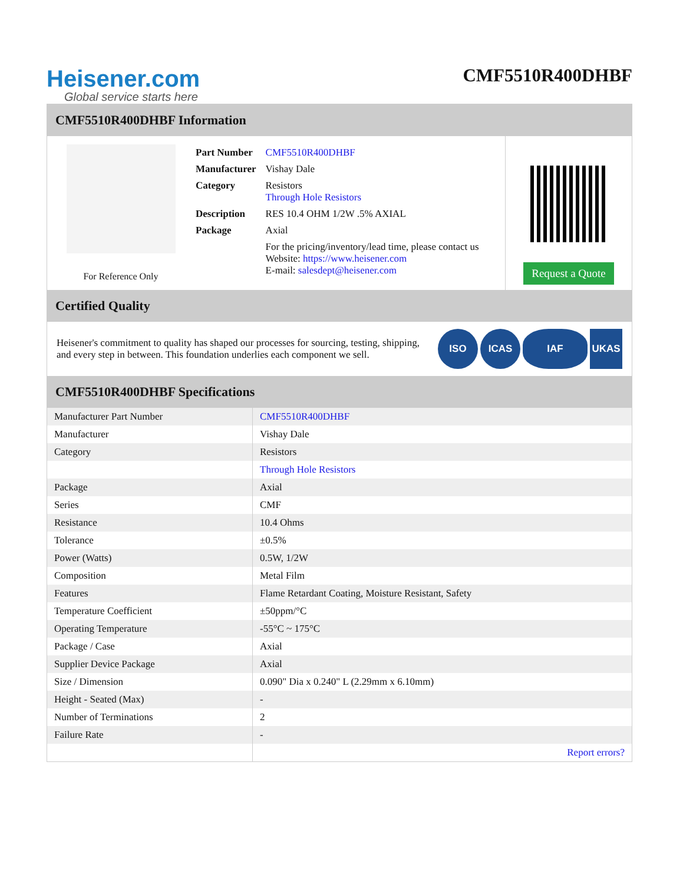Heisener.com
Global service starts here
CMF5510R400DHBF
CMF5510R400DHBF Information
For Reference Only
| Part Number | CMF5510R400DHBF |
| Manufacturer | Vishay Dale |
| Category | Resistors Through Hole Resistors |
| Description | RES 10.4 OHM 1/2W .5% AXIAL |
| Package | Axial |
| | For the pricing/inventory/lead time, please contact us Website: https://www.heisener.com E-mail: salesdept@heisener.com |
Request a Quote
Certified Quality
Heisener's commitment to quality has shaped our processes for sourcing, testing, shipping, and every step in between. This foundation underlies each component we sell.
ISO ICAS IAF UKAS
CMF5510R400DHBF Specifications
| Manufacturer Part Number | CMF5510R400DHBF |
| Manufacturer | Vishay Dale |
| Category | Resistors |
| | Through Hole Resistors |
| Package | Axial |
| Series | CMF |
| Resistance | 10.4 Ohms |
| Tolerance | ±0.5% |
| Power (Watts) | 0.5W, 1/2W |
| Composition | Metal Film |
| Features | Flame Retardant Coating, Moisture Resistant, Safety |
| Temperature Coefficient | ±50ppm/°C |
| Operating Temperature | -55°C ~ 175°C |
| Package / Case | Axial |
| Supplier Device Package | Axial |
| Size / Dimension | 0.090" Dia x 0.240" L (2.29mm x 6.10mm) |
| Height - Seated (Max) | - |
| Number of Terminations | 2 |
| Failure Rate | - |
| | Report errors? |